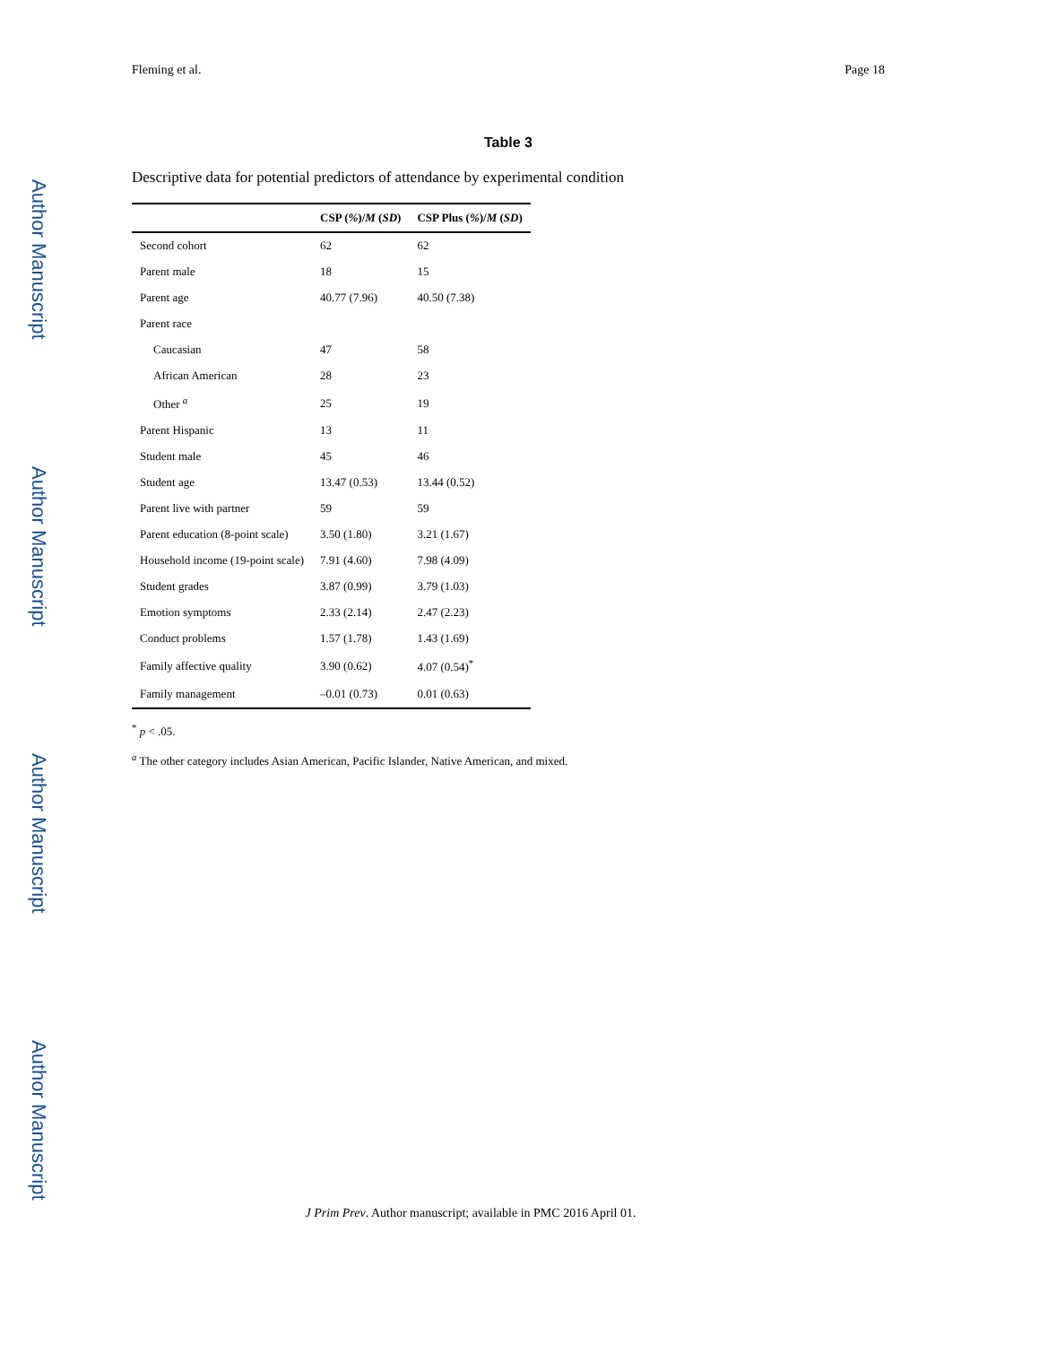Author Manuscript
Author Manuscript
Author Manuscript
Author Manuscript
Fleming et al. Page 18
Table 3
Descriptive data for potential predictors of attendance by experimental condition
| | CSP ( % )/ M ( SD ) | CSP Plus ( % )/ M ( SD ) |
| --- | --- | --- |
| Second cohort | 62 | 62 |
| Parent male | 18 | 15 |
| Parent age | 40.77 (7.96) | 40.50 (7.38) |
| Parent race | | |
| Caucasian | 47 | 58 |
| African American | 28 | 23 |
| Other <sup>a</sup> | 25 | 19 |
| Parent Hispanic | 13 | 11 |
| Student male | 45 | 46 |
| Student age | 13.47 (0.53) | 13.44 (0.52) |
| Parent live with partner | 59 | 59 |
| Parent education (8-point scale) | 3.50 (1.80) | 3.21 (1.67) |
| Household income (19-point scale) | 7.91 (4.60) | 7.98 (4.09) |
| Student grades | 3.87 (0.99) | 3.79 (1.03) |
| Emotion symptoms | 2.33 (2.14) | 2.47 (2.23) |
| Conduct problems | 1.57 (1.78) | 1.43 (1.69) |
| Family affective quality | 3.90 (0.62) | 4.07 (0.54)<sup>*</sup> |
| Family management | –0.01 (0.73) | 0.01 (0.63) |
<sup>*</sup> p < .05.
<sup>a</sup> The other category includes Asian American, Pacific Islander, Native American, and mixed.
J Prim Prev. Author manuscript; available in PMC 2016 April 01.